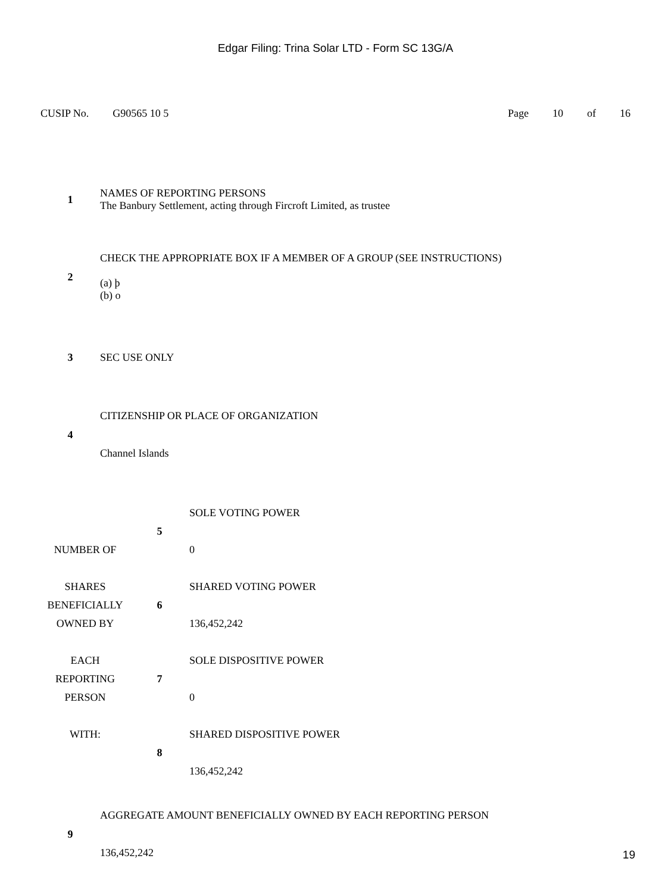Edgar Filing: Trina Solar LTD - Form SC 13G/A
CUSIP No. G90565 10 5 Page 10 of 16
| 1 | NAMES OF REPORTING PERSONS The Banbury Settlement, acting through Fircroft Limited, as trustee |
| 2 | CHECK THE APPROPRIATE BOX IF A MEMBER OF A GROUP (SEE INSTRUCTIONS) (a) þ (b) o |
| 3 | SEC USE ONLY |
| 4 | CITIZENSHIP OR PLACE OF ORGANIZATION Channel Islands |
| NUMBER OF SHARES BENEFICIALLY OWNED BY EACH REPORTING PERSON WITH: | 5 | SOLE VOTING POWER |
| | | 0 |
| | 6 | SHARED VOTING POWER |
| | | 136,452,242 |
| | 7 | SOLE DISPOSITIVE POWER |
| | | 0 |
| | 8 | SHARED DISPOSITIVE POWER |
| | | 136,452,242 |
| 9 | AGGREGATE AMOUNT BENEFICIALLY OWNED BY EACH REPORTING PERSON 136,452,242 |
19